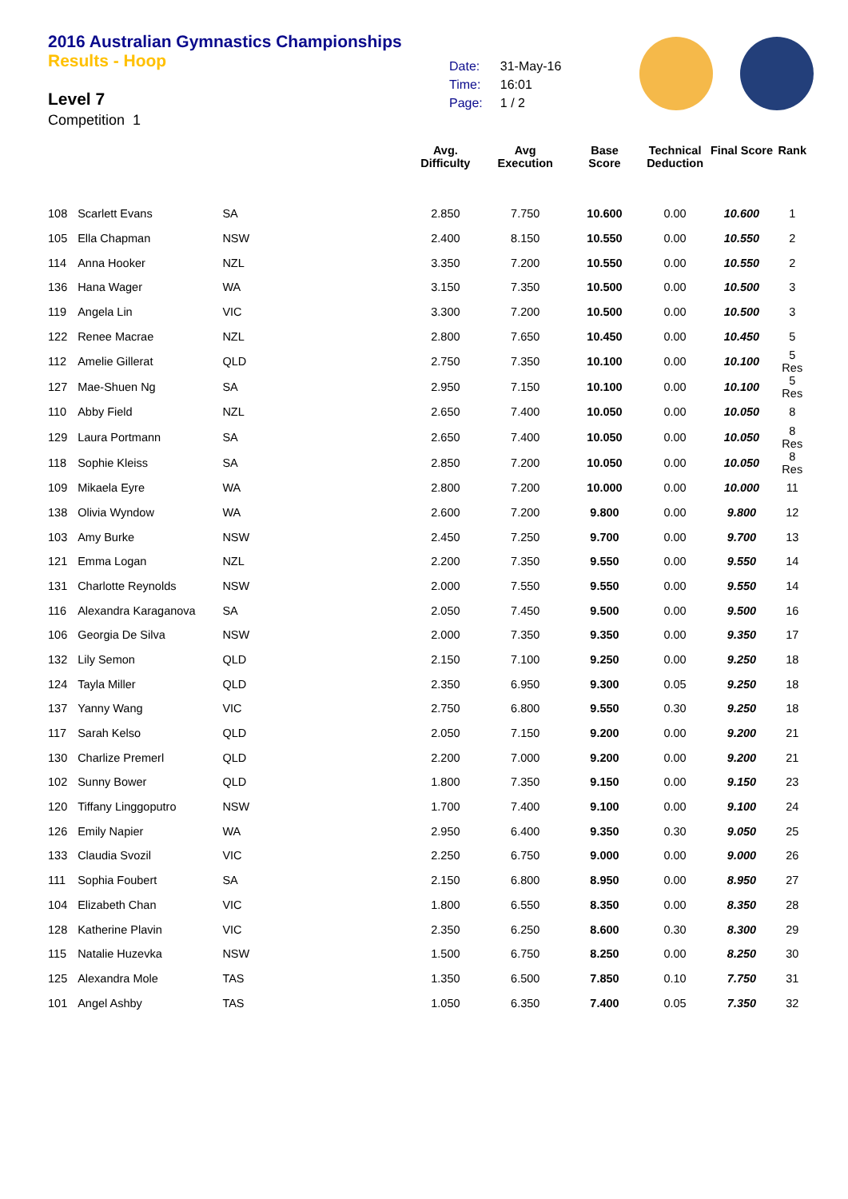2016 Australian Gymnastics Championships
Results - Hoop
| Date: | 31-May-16 |
| Time: | 16:01 |
| Page: | 1 / 2 |
Level 7
Competition 1
| | | | Avg. Difficulty | Avg Execution | Base Score | Technical Deduction | Final Score | Rank |
| --- | --- | --- | --- | --- | --- | --- | --- | --- |
| 108 | Scarlett Evans | SA | 2.850 | 7.750 | 10.600 | 0.00 | 10.600 | 1 |
| 105 | Ella Chapman | NSW | 2.400 | 8.150 | 10.550 | 0.00 | 10.550 | 2 |
| 114 | Anna Hooker | NZL | 3.350 | 7.200 | 10.550 | 0.00 | 10.550 | 2 |
| 136 | Hana Wager | WA | 3.150 | 7.350 | 10.500 | 0.00 | 10.500 | 3 |
| 119 | Angela Lin | VIC | 3.300 | 7.200 | 10.500 | 0.00 | 10.500 | 3 |
| 122 | Renee Macrae | NZL | 2.800 | 7.650 | 10.450 | 0.00 | 10.450 | 5 |
| 112 | Amelie Gillerat | QLD | 2.750 | 7.350 | 10.100 | 0.00 | 10.100 | 5 Res |
| 127 | Mae-Shuen Ng | SA | 2.950 | 7.150 | 10.100 | 0.00 | 10.100 | 5 Res |
| 110 | Abby Field | NZL | 2.650 | 7.400 | 10.050 | 0.00 | 10.050 | 8 |
| 129 | Laura Portmann | SA | 2.650 | 7.400 | 10.050 | 0.00 | 10.050 | 8 Res |
| 118 | Sophie Kleiss | SA | 2.850 | 7.200 | 10.050 | 0.00 | 10.050 | 8 Res |
| 109 | Mikaela Eyre | WA | 2.800 | 7.200 | 10.000 | 0.00 | 10.000 | 11 |
| 138 | Olivia Wyndow | WA | 2.600 | 7.200 | 9.800 | 0.00 | 9.800 | 12 |
| 103 | Amy Burke | NSW | 2.450 | 7.250 | 9.700 | 0.00 | 9.700 | 13 |
| 121 | Emma Logan | NZL | 2.200 | 7.350 | 9.550 | 0.00 | 9.550 | 14 |
| 131 | Charlotte Reynolds | NSW | 2.000 | 7.550 | 9.550 | 0.00 | 9.550 | 14 |
| 116 | Alexandra Karaganova | SA | 2.050 | 7.450 | 9.500 | 0.00 | 9.500 | 16 |
| 106 | Georgia De Silva | NSW | 2.000 | 7.350 | 9.350 | 0.00 | 9.350 | 17 |
| 132 | Lily Semon | QLD | 2.150 | 7.100 | 9.250 | 0.00 | 9.250 | 18 |
| 124 | Tayla Miller | QLD | 2.350 | 6.950 | 9.300 | 0.05 | 9.250 | 18 |
| 137 | Yanny Wang | VIC | 2.750 | 6.800 | 9.550 | 0.30 | 9.250 | 18 |
| 117 | Sarah Kelso | QLD | 2.050 | 7.150 | 9.200 | 0.00 | 9.200 | 21 |
| 130 | Charlize Premerl | QLD | 2.200 | 7.000 | 9.200 | 0.00 | 9.200 | 21 |
| 102 | Sunny Bower | QLD | 1.800 | 7.350 | 9.150 | 0.00 | 9.150 | 23 |
| 120 | Tiffany Linggoputro | NSW | 1.700 | 7.400 | 9.100 | 0.00 | 9.100 | 24 |
| 126 | Emily Napier | WA | 2.950 | 6.400 | 9.350 | 0.30 | 9.050 | 25 |
| 133 | Claudia Svozil | VIC | 2.250 | 6.750 | 9.000 | 0.00 | 9.000 | 26 |
| 111 | Sophia Foubert | SA | 2.150 | 6.800 | 8.950 | 0.00 | 8.950 | 27 |
| 104 | Elizabeth Chan | VIC | 1.800 | 6.550 | 8.350 | 0.00 | 8.350 | 28 |
| 128 | Katherine Plavin | VIC | 2.350 | 6.250 | 8.600 | 0.30 | 8.300 | 29 |
| 115 | Natalie Huzevka | NSW | 1.500 | 6.750 | 8.250 | 0.00 | 8.250 | 30 |
| 125 | Alexandra Mole | TAS | 1.350 | 6.500 | 7.850 | 0.10 | 7.750 | 31 |
| 101 | Angel Ashby | TAS | 1.050 | 6.350 | 7.400 | 0.05 | 7.350 | 32 |